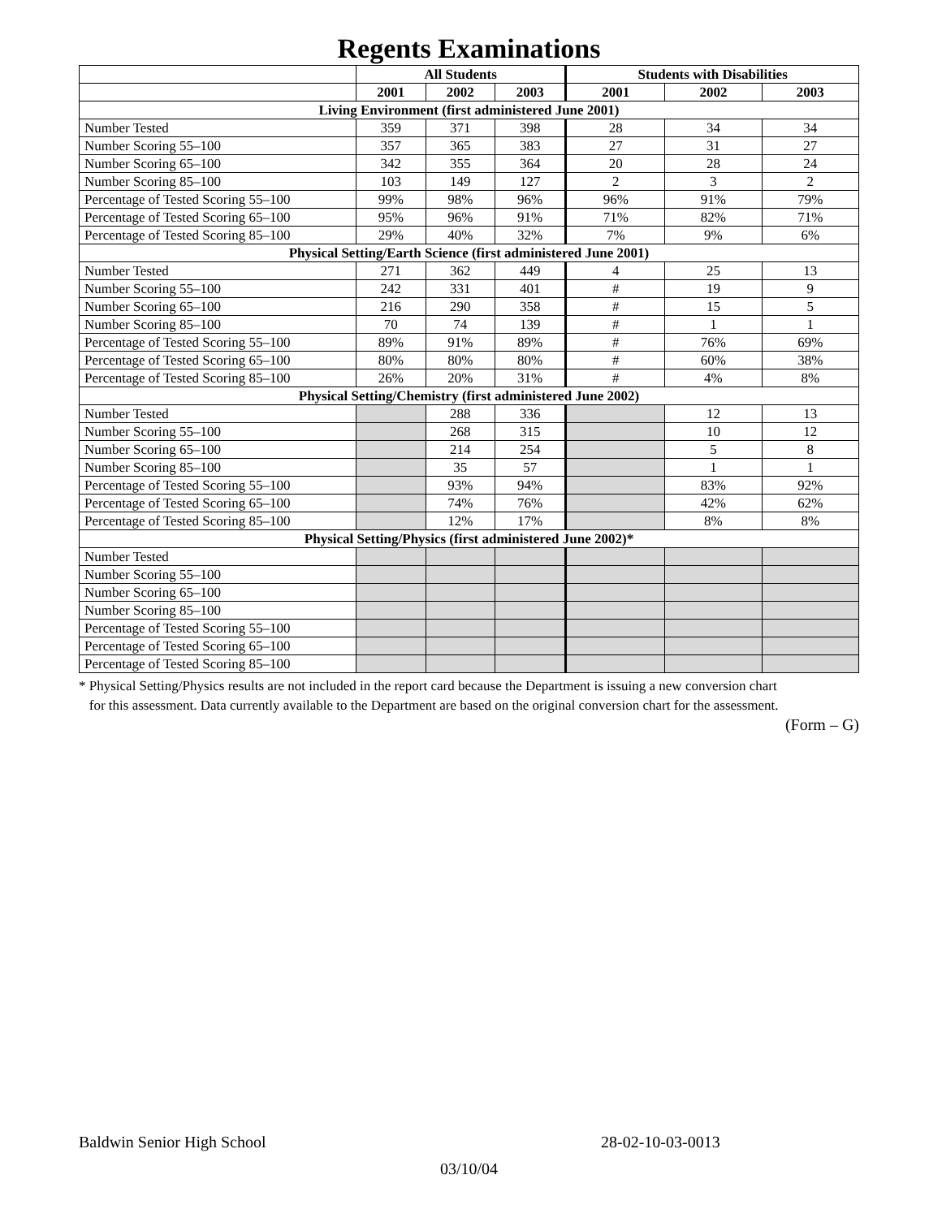Regents Examinations
| | All Students | | | Students with Disabilities | | |
| --- | --- | --- | --- | --- | --- | --- |
| | 2001 | 2002 | 2003 | 2001 | 2002 | 2003 |
| Living Environment (first administered June 2001) | | | | | | |
| Number Tested | 359 | 371 | 398 | 28 | 34 | 34 |
| Number Scoring 55–100 | 357 | 365 | 383 | 27 | 31 | 27 |
| Number Scoring 65–100 | 342 | 355 | 364 | 20 | 28 | 24 |
| Number Scoring 85–100 | 103 | 149 | 127 | 2 | 3 | 2 |
| Percentage of Tested Scoring 55–100 | 99% | 98% | 96% | 96% | 91% | 79% |
| Percentage of Tested Scoring 65–100 | 95% | 96% | 91% | 71% | 82% | 71% |
| Percentage of Tested Scoring 85–100 | 29% | 40% | 32% | 7% | 9% | 6% |
| Physical Setting/Earth Science (first administered June 2001) | | | | | | |
| Number Tested | 271 | 362 | 449 | 4 | 25 | 13 |
| Number Scoring 55–100 | 242 | 331 | 401 | # | 19 | 9 |
| Number Scoring 65–100 | 216 | 290 | 358 | # | 15 | 5 |
| Number Scoring 85–100 | 70 | 74 | 139 | # | 1 | 1 |
| Percentage of Tested Scoring 55–100 | 89% | 91% | 89% | # | 76% | 69% |
| Percentage of Tested Scoring 65–100 | 80% | 80% | 80% | # | 60% | 38% |
| Percentage of Tested Scoring 85–100 | 26% | 20% | 31% | # | 4% | 8% |
| Physical Setting/Chemistry (first administered June 2002) | | | | | | |
| Number Tested | | 288 | 336 | | 12 | 13 |
| Number Scoring 55–100 | | 268 | 315 | | 10 | 12 |
| Number Scoring 65–100 | | 214 | 254 | | 5 | 8 |
| Number Scoring 85–100 | | 35 | 57 | | 1 | 1 |
| Percentage of Tested Scoring 55–100 | | 93% | 94% | | 83% | 92% |
| Percentage of Tested Scoring 65–100 | | 74% | 76% | | 42% | 62% |
| Percentage of Tested Scoring 85–100 | | 12% | 17% | | 8% | 8% |
| Physical Setting/Physics (first administered June 2002)* | | | | | | |
| Number Tested | | | | | | |
| Number Scoring 55–100 | | | | | | |
| Number Scoring 65–100 | | | | | | |
| Number Scoring 85–100 | | | | | | |
| Percentage of Tested Scoring 55–100 | | | | | | |
| Percentage of Tested Scoring 65–100 | | | | | | |
| Percentage of Tested Scoring 85–100 | | | | | | |
* Physical Setting/Physics results are not included in the report card because the Department is issuing a new conversion chart
for this assessment. Data currently available to the Department are based on the original conversion chart for the assessment.
(Form – G)
Baldwin Senior High School 28-02-10-03-0013
03/10/04